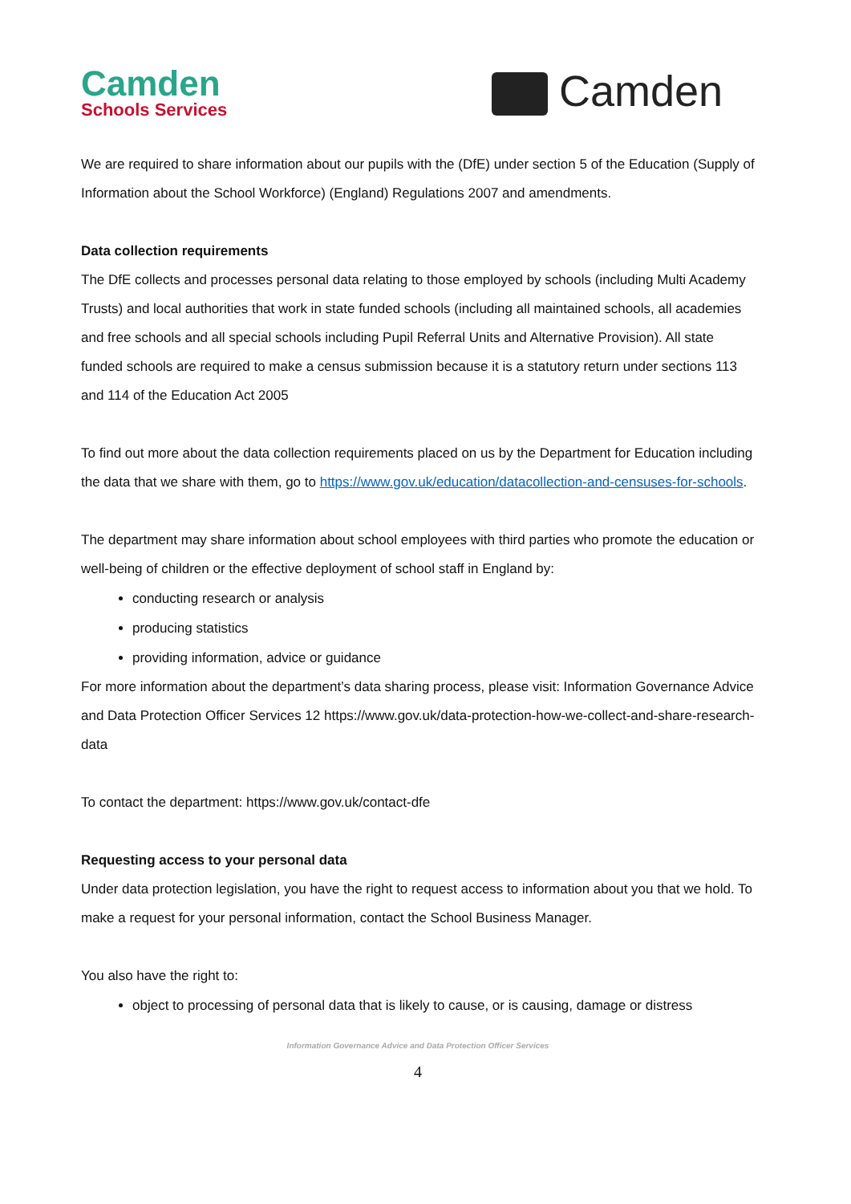Camden
Schools Services
Camden
We are required to share information about our pupils with the (DfE) under section 5 of the Education (Supply of Information about the School Workforce) (England) Regulations 2007 and amendments.
Data collection requirements
The DfE collects and processes personal data relating to those employed by schools (including Multi Academy Trusts) and local authorities that work in state funded schools (including all maintained schools, all academies and free schools and all special schools including Pupil Referral Units and Alternative Provision). All state funded schools are required to make a census submission because it is a statutory return under sections 113 and 114 of the Education Act 2005
To find out more about the data collection requirements placed on us by the Department for Education including the data that we share with them, go to https://www.gov.uk/education/datacollection-and-censuses-for-schools.
The department may share information about school employees with third parties who promote the education or well-being of children or the effective deployment of school staff in England by:
conducting research or analysis
producing statistics
providing information, advice or guidance
For more information about the department’s data sharing process, please visit: Information Governance Advice and Data Protection Officer Services 12 https://www.gov.uk/data-protection-how-we-collect-and-share-research-data
To contact the department: https://www.gov.uk/contact-dfe
Requesting access to your personal data
Under data protection legislation, you have the right to request access to information about you that we hold. To make a request for your personal information, contact the School Business Manager.
You also have the right to:
object to processing of personal data that is likely to cause, or is causing, damage or distress
Information Governance Advice and Data Protection Officer Services
4